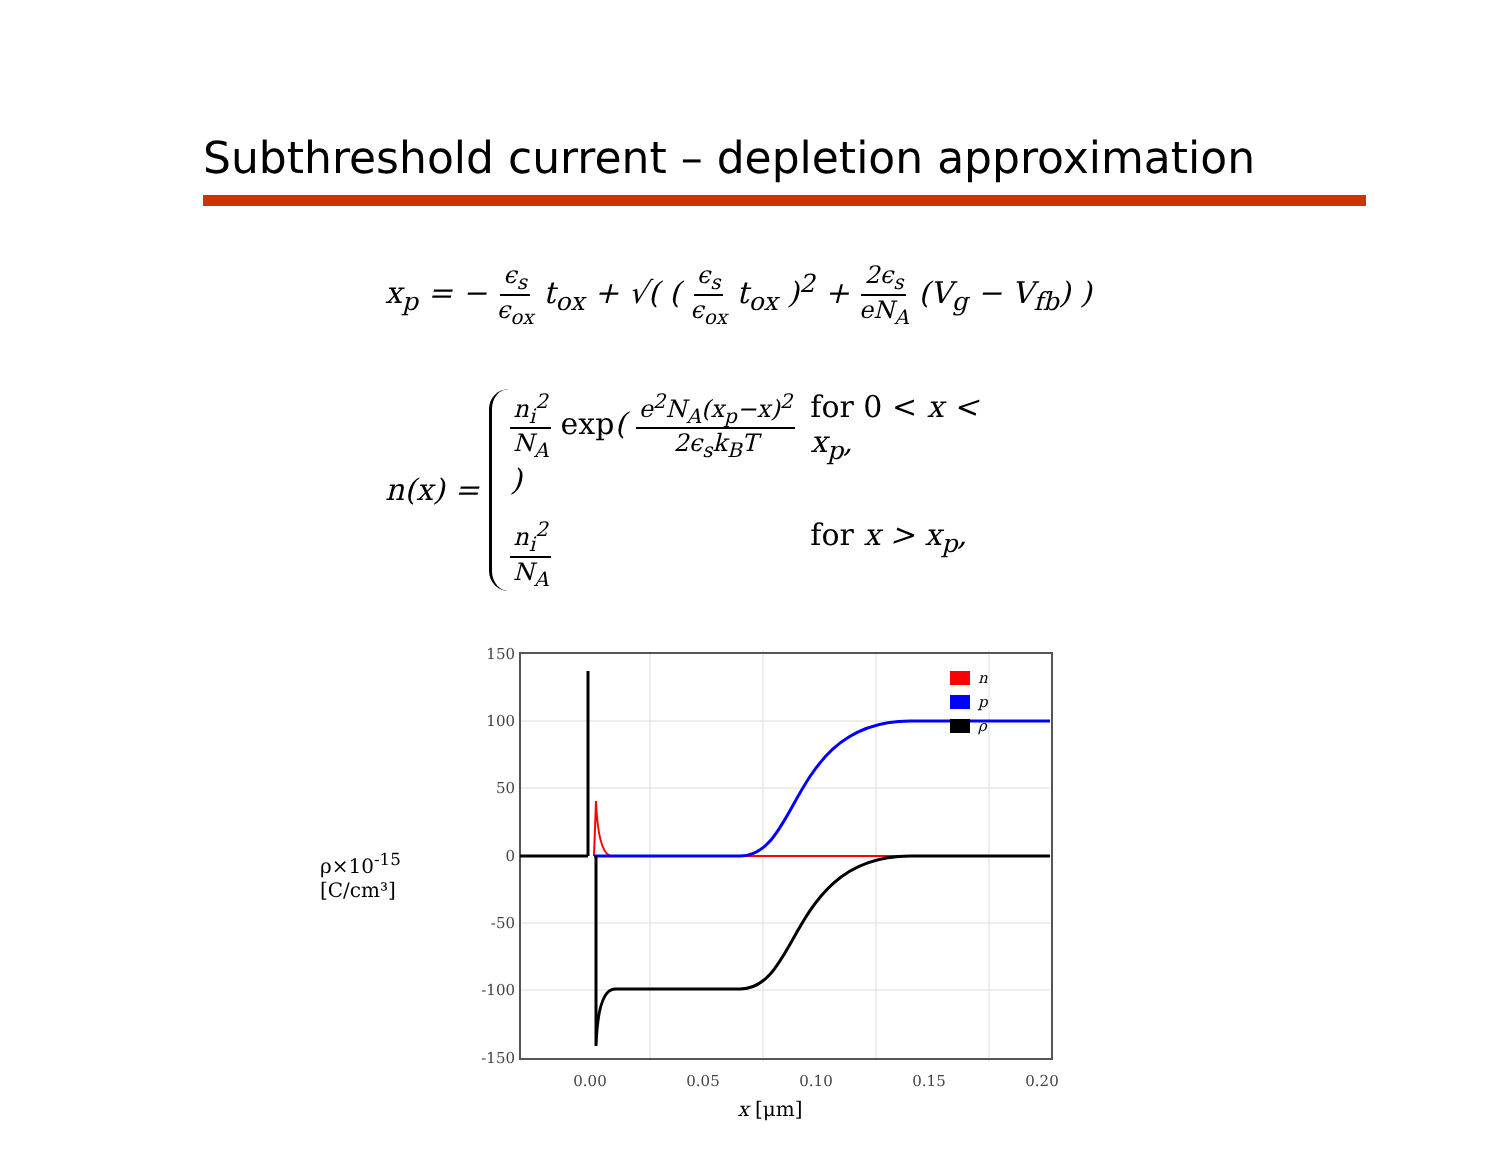Subthreshold current – depletion approximation
x<sub>p</sub> = − ϵ<sub>s</sub> ϵ<sub>ox</sub> t<sub>ox</sub> + √( ( ϵ<sub>s</sub> ϵ<sub>ox</sub> t<sub>ox</sub> )<sup>2</sup> + 2ϵ<sub>s</sub> eN<sub>A</sub> (V<sub>g</sub> − V<sub>fb</sub>) )
n(x) =
n<sub>i</sub><sup>2</sup> N<sub>A</sub> exp( e<sup>2</sup>N<sub>A</sub>(x<sub>p</sub>−x)<sup>2</sup> 2ϵ<sub>s</sub>k<sub>B</sub>T )
for 0 < x < x<sub>p</sub>,
n<sub>i</sub><sup>2</sup> N<sub>A</sub>
for x > x<sub>p</sub>,
ρ×10<sup>-15</sup>
[C/cm³]
150
100
50
0
-50
-100
-150
0.00
0.05
0.10
0.15
0.20
x [μm]
n
p
ρ